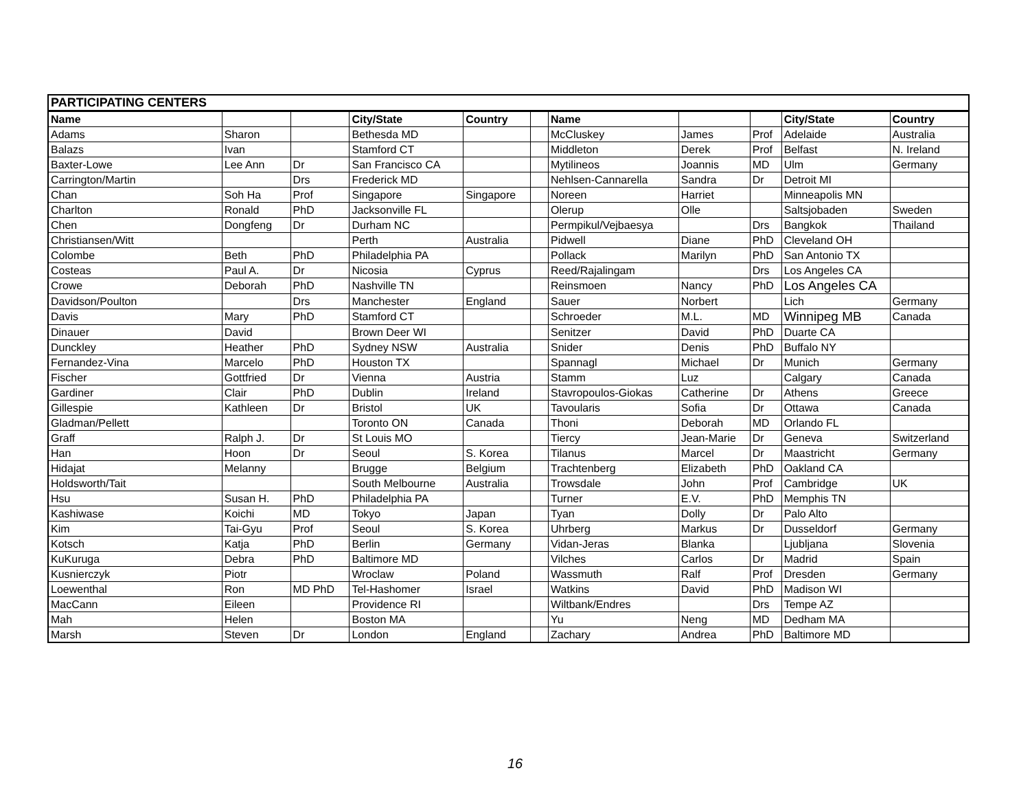| PARTICIPATING CENTERS | | | | | | | | | | |
| Name | | | City/State | Country | | Name | | | City/State | Country |
| Adams | Sharon | | Bethesda MD | | | McCluskey | James | Prof | Adelaide | Australia |
| Balazs | Ivan | | Stamford CT | | | Middleton | Derek | Prof | Belfast | N. Ireland |
| Baxter-Lowe | Lee Ann | Dr | San Francisco CA | | | Mytilineos | Joannis | MD | Ulm | Germany |
| Carrington/Martin | | Drs | Frederick MD | | | Nehlsen-Cannarella | Sandra | Dr | Detroit MI | |
| Chan | Soh Ha | Prof | Singapore | Singapore | | Noreen | Harriet | | Minneapolis MN | |
| Charlton | Ronald | PhD | Jacksonville FL | | | Olerup | Olle | | Saltsjobaden | Sweden |
| Chen | Dongfeng | Dr | Durham NC | | | Permpikul/Vejbaesya | | Drs | Bangkok | Thailand |
| Christiansen/Witt | | | Perth | Australia | | Pidwell | Diane | PhD | Cleveland OH | |
| Colombe | Beth | PhD | Philadelphia PA | | | Pollack | Marilyn | PhD | San Antonio TX | |
| Costeas | Paul A. | Dr | Nicosia | Cyprus | | Reed/Rajalingam | | Drs | Los Angeles CA | |
| Crowe | Deborah | PhD | Nashville TN | | | Reinsmoen | Nancy | PhD | Los Angeles CA | |
| Davidson/Poulton | | Drs | Manchester | England | | Sauer | Norbert | | Lich | Germany |
| Davis | Mary | PhD | Stamford CT | | | Schroeder | M.L. | MD | Winnipeg MB | Canada |
| Dinauer | David | | Brown Deer WI | | | Senitzer | David | PhD | Duarte CA | |
| Dunckley | Heather | PhD | Sydney NSW | Australia | | Snider | Denis | PhD | Buffalo NY | |
| Fernandez-Vina | Marcelo | PhD | Houston TX | | | Spannagl | Michael | Dr | Munich | Germany |
| Fischer | Gottfried | Dr | Vienna | Austria | | Stamm | Luz | | Calgary | Canada |
| Gardiner | Clair | PhD | Dublin | Ireland | | Stavropoulos-Giokas | Catherine | Dr | Athens | Greece |
| Gillespie | Kathleen | Dr | Bristol | UK | | Tavoularis | Sofia | Dr | Ottawa | Canada |
| Gladman/Pellett | | | Toronto ON | Canada | | Thoni | Deborah | MD | Orlando FL | |
| Graff | Ralph J. | Dr | St Louis MO | | | Tiercy | Jean-Marie | Dr | Geneva | Switzerland |
| Han | Hoon | Dr | Seoul | S. Korea | | Tilanus | Marcel | Dr | Maastricht | Germany |
| Hidajat | Melanny | | Brugge | Belgium | | Trachtenberg | Elizabeth | PhD | Oakland CA | |
| Holdsworth/Tait | | | South Melbourne | Australia | | Trowsdale | John | Prof | Cambridge | UK |
| Hsu | Susan H. | PhD | Philadelphia PA | | | Turner | E.V. | PhD | Memphis TN | |
| Kashiwase | Koichi | MD | Tokyo | Japan | | Tyan | Dolly | Dr | Palo Alto | |
| Kim | Tai-Gyu | Prof | Seoul | S. Korea | | Uhrberg | Markus | Dr | Dusseldorf | Germany |
| Kotsch | Katja | PhD | Berlin | Germany | | Vidan-Jeras | Blanka | | Ljubljana | Slovenia |
| KuKuruga | Debra | PhD | Baltimore MD | | | Vilches | Carlos | Dr | Madrid | Spain |
| Kusnierczyk | Piotr | | Wroclaw | Poland | | Wassmuth | Ralf | Prof | Dresden | Germany |
| Loewenthal | Ron | MD PhD | Tel-Hashomer | Israel | | Watkins | David | PhD | Madison WI | |
| MacCann | Eileen | | Providence RI | | | Wiltbank/Endres | | Drs | Tempe AZ | |
| Mah | Helen | | Boston MA | | | Yu | Neng | MD | Dedham MA | |
| Marsh | Steven | Dr | London | England | | Zachary | Andrea | PhD | Baltimore MD | |
16